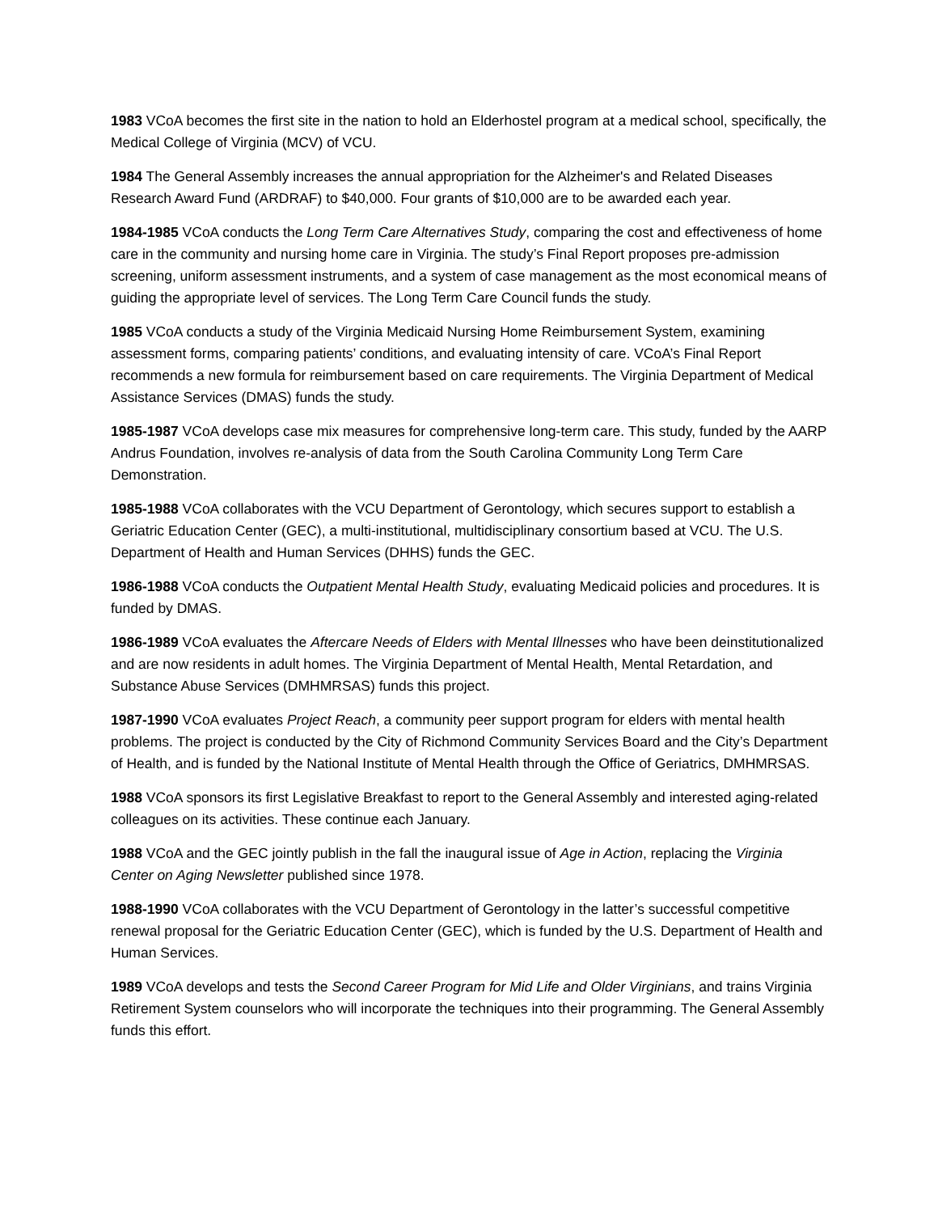1983 VCoA becomes the first site in the nation to hold an Elderhostel program at a medical school, specifically, the Medical College of Virginia (MCV) of VCU.
1984 The General Assembly increases the annual appropriation for the Alzheimer's and Related Diseases Research Award Fund (ARDRAF) to $40,000. Four grants of $10,000 are to be awarded each year.
1984-1985 VCoA conducts the Long Term Care Alternatives Study, comparing the cost and effectiveness of home care in the community and nursing home care in Virginia. The study’s Final Report proposes pre-admission screening, uniform assessment instruments, and a system of case management as the most economical means of guiding the appropriate level of services. The Long Term Care Council funds the study.
1985 VCoA conducts a study of the Virginia Medicaid Nursing Home Reimbursement System, examining assessment forms, comparing patients’ conditions, and evaluating intensity of care. VCoA’s Final Report recommends a new formula for reimbursement based on care requirements. The Virginia Department of Medical Assistance Services (DMAS) funds the study.
1985-1987 VCoA develops case mix measures for comprehensive long-term care. This study, funded by the AARP Andrus Foundation, involves re-analysis of data from the South Carolina Community Long Term Care Demonstration.
1985-1988 VCoA collaborates with the VCU Department of Gerontology, which secures support to establish a Geriatric Education Center (GEC), a multi-institutional, multidisciplinary consortium based at VCU. The U.S. Department of Health and Human Services (DHHS) funds the GEC.
1986-1988 VCoA conducts the Outpatient Mental Health Study, evaluating Medicaid policies and procedures. It is funded by DMAS.
1986-1989 VCoA evaluates the Aftercare Needs of Elders with Mental Illnesses who have been deinstitutionalized and are now residents in adult homes. The Virginia Department of Mental Health, Mental Retardation, and Substance Abuse Services (DMHMRSAS) funds this project.
1987-1990 VCoA evaluates Project Reach, a community peer support program for elders with mental health problems. The project is conducted by the City of Richmond Community Services Board and the City’s Department of Health, and is funded by the National Institute of Mental Health through the Office of Geriatrics, DMHMRSAS.
1988 VCoA sponsors its first Legislative Breakfast to report to the General Assembly and interested aging-related colleagues on its activities. These continue each January.
1988 VCoA and the GEC jointly publish in the fall the inaugural issue of Age in Action, replacing the Virginia Center on Aging Newsletter published since 1978.
1988-1990 VCoA collaborates with the VCU Department of Gerontology in the latter’s successful competitive renewal proposal for the Geriatric Education Center (GEC), which is funded by the U.S. Department of Health and Human Services.
1989 VCoA develops and tests the Second Career Program for Mid Life and Older Virginians, and trains Virginia Retirement System counselors who will incorporate the techniques into their programming. The General Assembly funds this effort.